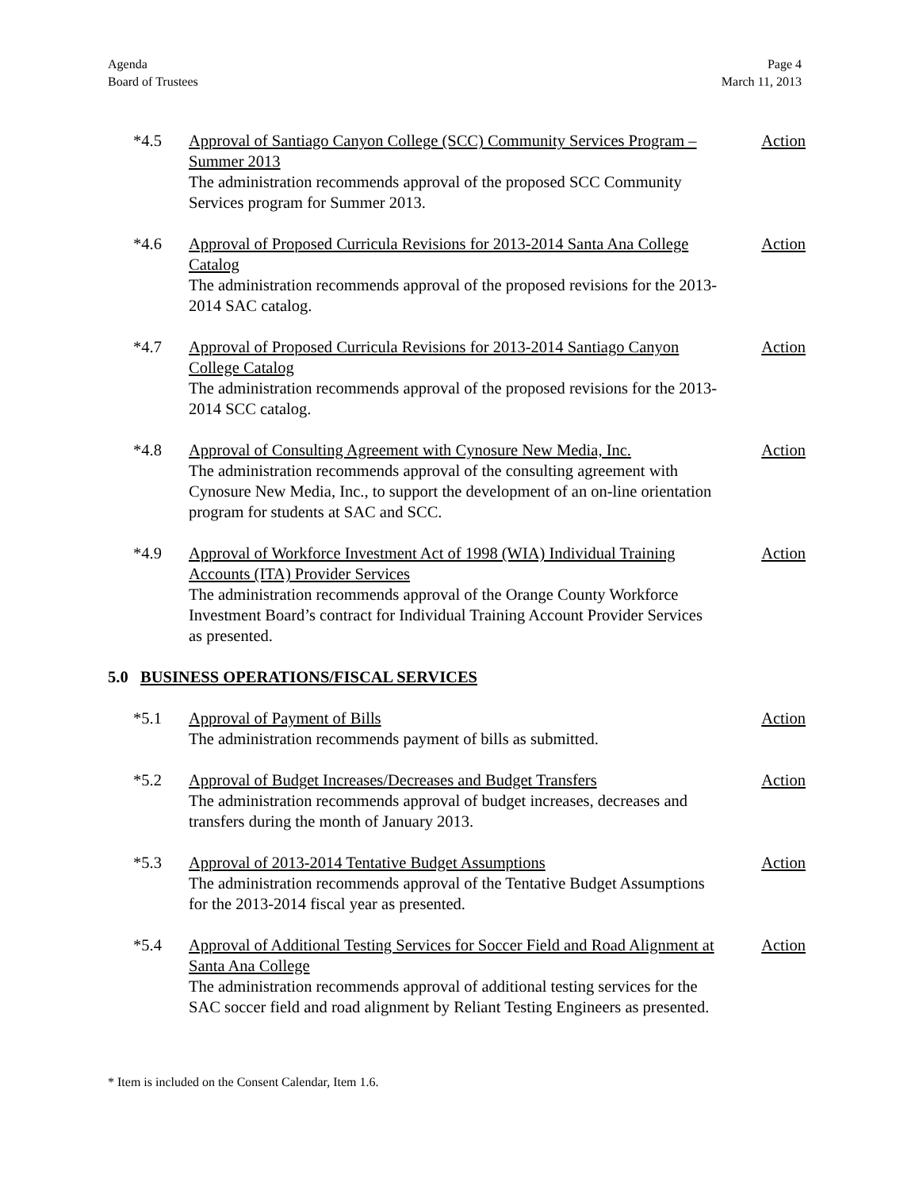Agenda
Board of Trustees
Page 4
March 11, 2013
*4.5 Approval of Santiago Canyon College (SCC) Community Services Program – Summer 2013
The administration recommends approval of the proposed SCC Community Services program for Summer 2013.
Action
*4.6 Approval of Proposed Curricula Revisions for 2013-2014 Santa Ana College Catalog
The administration recommends approval of the proposed revisions for the 2013-2014 SAC catalog.
Action
*4.7 Approval of Proposed Curricula Revisions for 2013-2014 Santiago Canyon College Catalog
The administration recommends approval of the proposed revisions for the 2013-2014 SCC catalog.
Action
*4.8 Approval of Consulting Agreement with Cynosure New Media, Inc.
The administration recommends approval of the consulting agreement with Cynosure New Media, Inc., to support the development of an on-line orientation program for students at SAC and SCC.
Action
*4.9 Approval of Workforce Investment Act of 1998 (WIA) Individual Training Accounts (ITA) Provider Services
The administration recommends approval of the Orange County Workforce Investment Board’s contract for Individual Training Account Provider Services as presented.
Action
5.0 BUSINESS OPERATIONS/FISCAL SERVICES
*5.1 Approval of Payment of Bills
The administration recommends payment of bills as submitted.
Action
*5.2 Approval of Budget Increases/Decreases and Budget Transfers
The administration recommends approval of budget increases, decreases and transfers during the month of January 2013.
Action
*5.3 Approval of 2013-2014 Tentative Budget Assumptions
The administration recommends approval of the Tentative Budget Assumptions for the 2013-2014 fiscal year as presented.
Action
*5.4 Approval of Additional Testing Services for Soccer Field and Road Alignment at Santa Ana College
The administration recommends approval of additional testing services for the SAC soccer field and road alignment by Reliant Testing Engineers as presented.
Action
* Item is included on the Consent Calendar, Item 1.6.